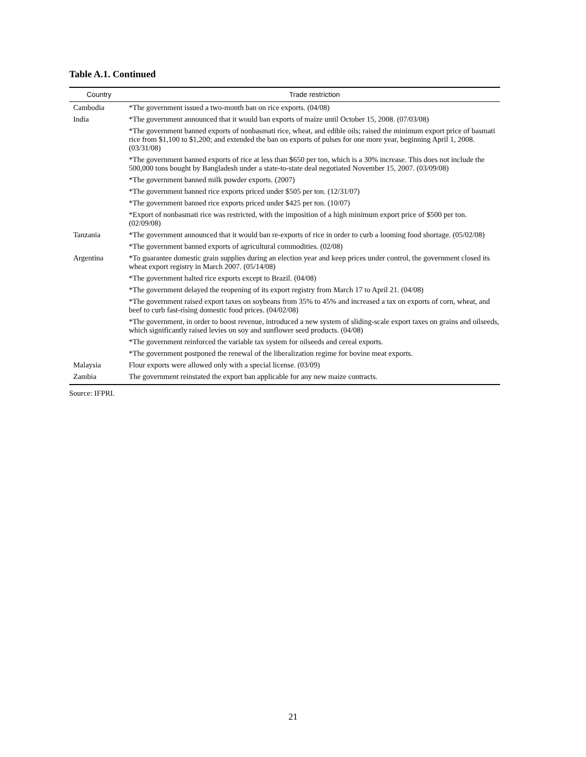Table A.1. Continued
| Country | Trade restriction |
| --- | --- |
| Cambodia | *The government issued a two-month ban on rice exports. (04/08) |
| India | *The government announced that it would ban exports of maize until October 15, 2008. (07/03/08) |
| | *The government banned exports of nonbasmati rice, wheat, and edible oils; raised the minimum export price of basmati rice from $1,100 to $1,200; and extended the ban on exports of pulses for one more year, beginning April 1, 2008. (03/31/08) |
| | *The government banned exports of rice at less than $650 per ton, which is a 30% increase. This does not include the 500,000 tons bought by Bangladesh under a state-to-state deal negotiated November 15, 2007. (03/09/08) |
| | *The government banned milk powder exports. (2007) |
| | *The government banned rice exports priced under $505 per ton. (12/31/07) |
| | *The government banned rice exports priced under $425 per ton. (10/07) |
| | *Export of nonbasmati rice was restricted, with the imposition of a high minimum export price of $500 per ton. (02/09/08) |
| Tanzania | *The government announced that it would ban re-exports of rice in order to curb a looming food shortage. (05/02/08) |
| | *The government banned exports of agricultural commodities. (02/08) |
| Argentina | *To guarantee domestic grain supplies during an election year and keep prices under control, the government closed its wheat export registry in March 2007. (05/14/08) |
| | *The government halted rice exports except to Brazil. (04/08) |
| | *The government delayed the reopening of its export registry from March 17 to April 21. (04/08) |
| | *The government raised export taxes on soybeans from 35% to 45% and increased a tax on exports of corn, wheat, and beef to curb fast-rising domestic food prices. (04/02/08) |
| | *The government, in order to boost revenue, introduced a new system of sliding-scale export taxes on grains and oilseeds, which significantly raised levies on soy and sunflower seed products. (04/08) |
| | *The government reinforced the variable tax system for oilseeds and cereal exports. |
| | *The government postponed the renewal of the liberalization regime for bovine meat exports. |
| Malaysia | Flour exports were allowed only with a special license. (03/09) |
| Zambia | The government reinstated the export ban applicable for any new maize contracts. |
Source: IFPRI.
21